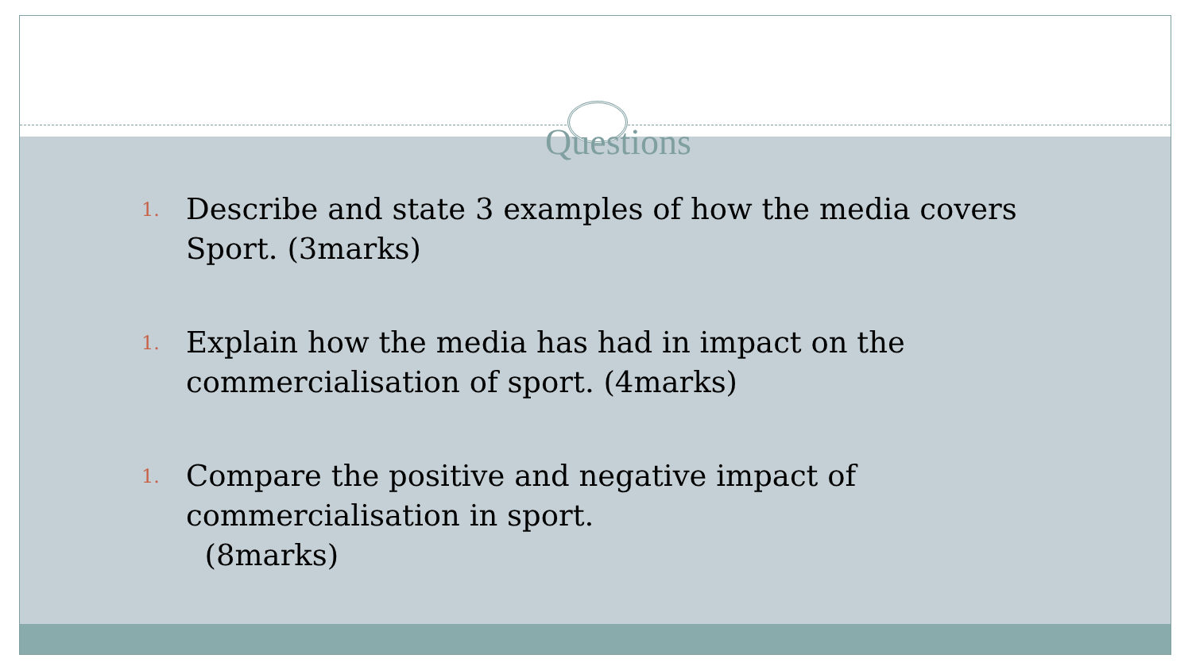Questions
1. Describe and state 3 examples of how the media covers Sport. (3marks)
1. Explain how the media has had in impact on the commercialisation of sport. (4marks)
1. Compare the positive and negative impact of commercialisation in sport.
(8marks)